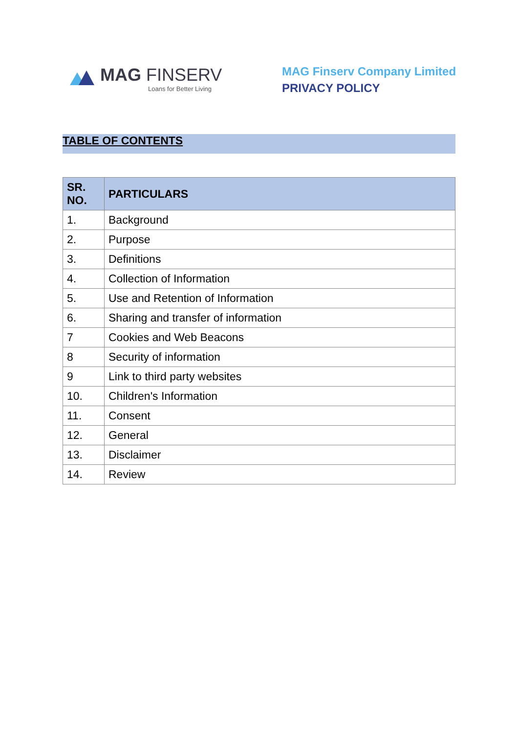MAG FINSERV
Loans for Better Living
MAG Finserv Company Limited
PRIVACY POLICY
TABLE OF CONTENTS
| SR. NO. | PARTICULARS |
| --- | --- |
| 1. | Background |
| 2. | Purpose |
| 3. | Definitions |
| 4. | Collection of Information |
| 5. | Use and Retention of Information |
| 6. | Sharing and transfer of information |
| 7 | Cookies and Web Beacons |
| 8 | Security of information |
| 9 | Link to third party websites |
| 10. | Children's Information |
| 11. | Consent |
| 12. | General |
| 13. | Disclaimer |
| 14. | Review |